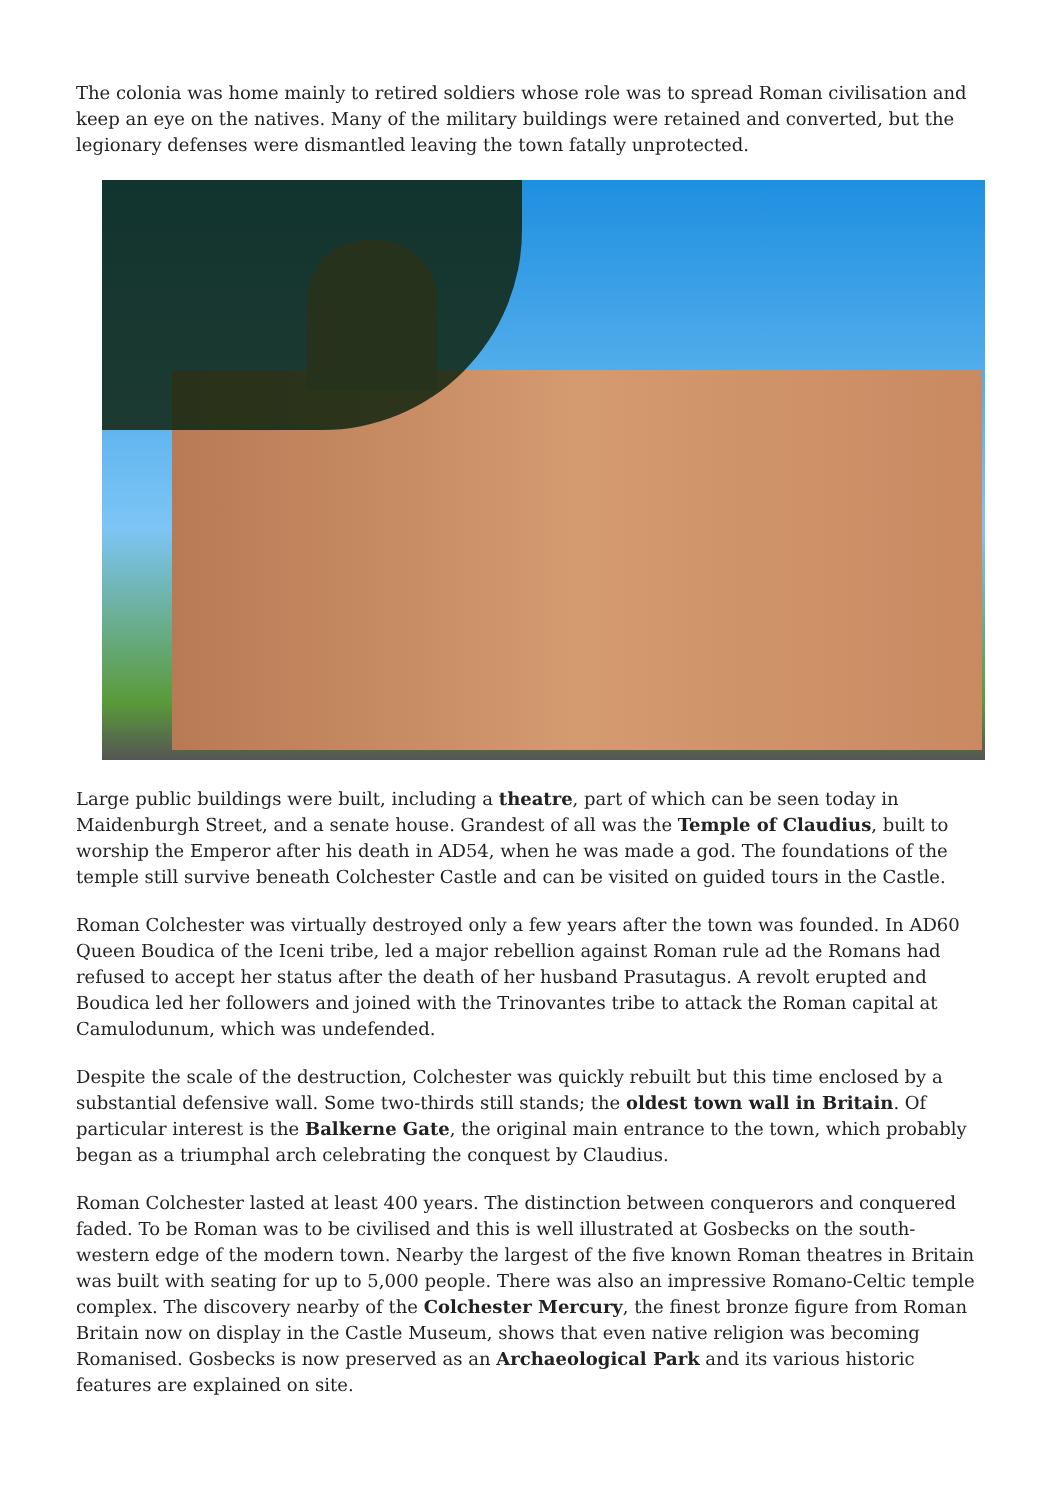The colonia was home mainly to retired soldiers whose role was to spread Roman civilisation and keep an eye on the natives. Many of the military buildings were retained and converted, but the legionary defenses were dismantled leaving the town fatally unprotected.
Large public buildings were built, including a theatre, part of which can be seen today in Maidenburgh Street, and a senate house. Grandest of all was the Temple of Claudius, built to worship the Emperor after his death in AD54, when he was made a god. The foundations of the temple still survive beneath Colchester Castle and can be visited on guided tours in the Castle.
Roman Colchester was virtually destroyed only a few years after the town was founded. In AD60 Queen Boudica of the Iceni tribe, led a major rebellion against Roman rule ad the Romans had refused to accept her status after the death of her husband Prasutagus. A revolt erupted and Boudica led her followers and joined with the Trinovantes tribe to attack the Roman capital at Camulodunum, which was undefended.
Despite the scale of the destruction, Colchester was quickly rebuilt but this time enclosed by a substantial defensive wall. Some two-thirds still stands; the oldest town wall in Britain. Of particular interest is the Balkerne Gate, the original main entrance to the town, which probably began as a triumphal arch celebrating the conquest by Claudius.
Roman Colchester lasted at least 400 years. The distinction between conquerors and conquered faded. To be Roman was to be civilised and this is well illustrated at Gosbecks on the south-western edge of the modern town. Nearby the largest of the five known Roman theatres in Britain was built with seating for up to 5,000 people. There was also an impressive Romano-Celtic temple complex. The discovery nearby of the Colchester Mercury, the finest bronze figure from Roman Britain now on display in the Castle Museum, shows that even native religion was becoming Romanised. Gosbecks is now preserved as an Archaeological Park and its various historic features are explained on site.